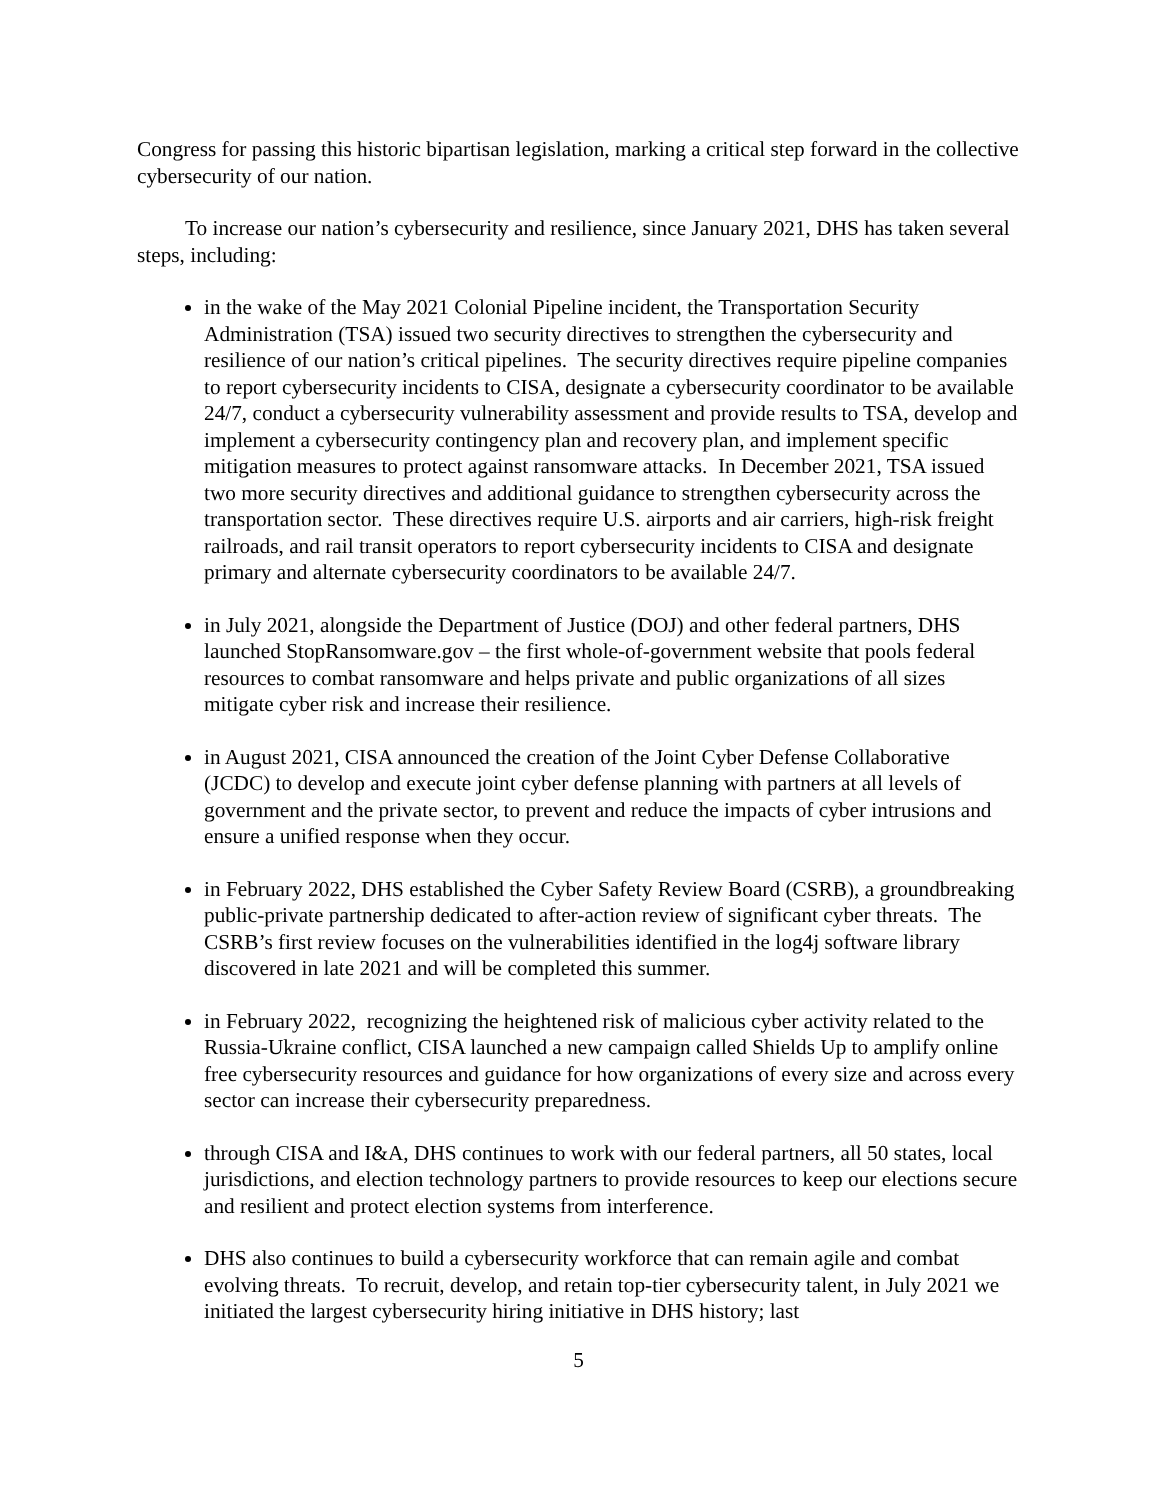Congress for passing this historic bipartisan legislation, marking a critical step forward in the collective cybersecurity of our nation.
To increase our nation’s cybersecurity and resilience, since January 2021, DHS has taken several steps, including:
in the wake of the May 2021 Colonial Pipeline incident, the Transportation Security Administration (TSA) issued two security directives to strengthen the cybersecurity and resilience of our nation’s critical pipelines. The security directives require pipeline companies to report cybersecurity incidents to CISA, designate a cybersecurity coordinator to be available 24/7, conduct a cybersecurity vulnerability assessment and provide results to TSA, develop and implement a cybersecurity contingency plan and recovery plan, and implement specific mitigation measures to protect against ransomware attacks. In December 2021, TSA issued two more security directives and additional guidance to strengthen cybersecurity across the transportation sector. These directives require U.S. airports and air carriers, high-risk freight railroads, and rail transit operators to report cybersecurity incidents to CISA and designate primary and alternate cybersecurity coordinators to be available 24/7.
in July 2021, alongside the Department of Justice (DOJ) and other federal partners, DHS launched StopRansomware.gov – the first whole-of-government website that pools federal resources to combat ransomware and helps private and public organizations of all sizes mitigate cyber risk and increase their resilience.
in August 2021, CISA announced the creation of the Joint Cyber Defense Collaborative (JCDC) to develop and execute joint cyber defense planning with partners at all levels of government and the private sector, to prevent and reduce the impacts of cyber intrusions and ensure a unified response when they occur.
in February 2022, DHS established the Cyber Safety Review Board (CSRB), a groundbreaking public-private partnership dedicated to after-action review of significant cyber threats. The CSRB’s first review focuses on the vulnerabilities identified in the log4j software library discovered in late 2021 and will be completed this summer.
in February 2022, recognizing the heightened risk of malicious cyber activity related to the Russia-Ukraine conflict, CISA launched a new campaign called Shields Up to amplify online free cybersecurity resources and guidance for how organizations of every size and across every sector can increase their cybersecurity preparedness.
through CISA and I&A, DHS continues to work with our federal partners, all 50 states, local jurisdictions, and election technology partners to provide resources to keep our elections secure and resilient and protect election systems from interference.
DHS also continues to build a cybersecurity workforce that can remain agile and combat evolving threats. To recruit, develop, and retain top-tier cybersecurity talent, in July 2021 we initiated the largest cybersecurity hiring initiative in DHS history; last
5